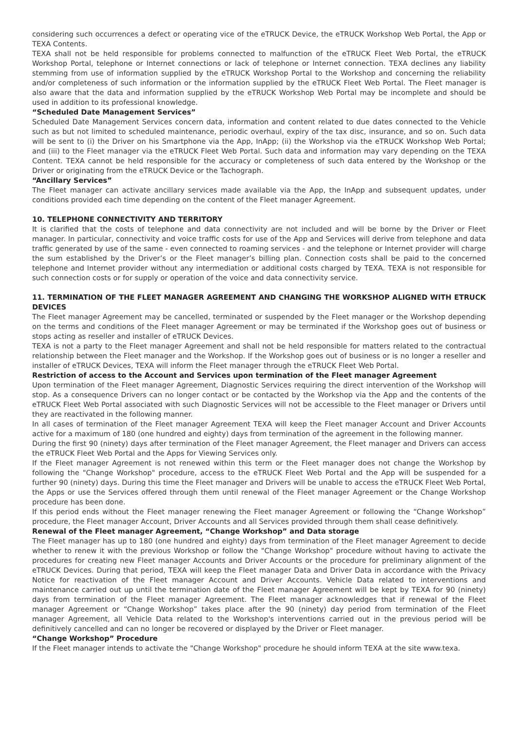considering such occurrences a defect or operating vice of the eTRUCK Device, the eTRUCK Workshop Web Portal, the App or TEXA Contents.
TEXA shall not be held responsible for problems connected to malfunction of the eTRUCK Fleet Web Portal, the eTRUCK Workshop Portal, telephone or Internet connections or lack of telephone or Internet connection. TEXA declines any liability stemming from use of information supplied by the eTRUCK Workshop Portal to the Workshop and concerning the reliability and/or completeness of such information or the information supplied by the eTRUCK Fleet Web Portal. The Fleet manager is also aware that the data and information supplied by the eTRUCK Workshop Web Portal may be incomplete and should be used in addition to its professional knowledge.
“Scheduled Date Management Services”
Scheduled Date Management Services concern data, information and content related to due dates connected to the Vehicle such as but not limited to scheduled maintenance, periodic overhaul, expiry of the tax disc, insurance, and so on. Such data will be sent to (i) the Driver on his Smartphone via the App, InApp; (ii) the Workshop via the eTRUCK Workshop Web Portal; and (iii) to the Fleet manager via the eTRUCK Fleet Web Portal. Such data and information may vary depending on the TEXA Content. TEXA cannot be held responsible for the accuracy or completeness of such data entered by the Workshop or the Driver or originating from the eTRUCK Device or the Tachograph.
“Ancillary Services”
The Fleet manager can activate ancillary services made available via the App, the InApp and subsequent updates, under conditions provided each time depending on the content of the Fleet manager Agreement.
10. TELEPHONE CONNECTIVITY AND TERRITORY
It is clarified that the costs of telephone and data connectivity are not included and will be borne by the Driver or Fleet manager. In particular, connectivity and voice traffic costs for use of the App and Services will derive from telephone and data traffic generated by use of the same - even connected to roaming services - and the telephone or Internet provider will charge the sum established by the Driver’s or the Fleet manager’s billing plan. Connection costs shall be paid to the concerned telephone and Internet provider without any intermediation or additional costs charged by TEXA. TEXA is not responsible for such connection costs or for supply or operation of the voice and data connectivity service.
11. TERMINATION OF THE FLEET MANAGER AGREEMENT AND CHANGING THE WORKSHOP ALIGNED WITH ETRUCK DEVICES
The Fleet manager Agreement may be cancelled, terminated or suspended by the Fleet manager or the Workshop depending on the terms and conditions of the Fleet manager Agreement or may be terminated if the Workshop goes out of business or stops acting as reseller and installer of eTRUCK Devices.
TEXA is not a party to the Fleet manager Agreement and shall not be held responsible for matters related to the contractual relationship between the Fleet manager and the Workshop. If the Workshop goes out of business or is no longer a reseller and installer of eTRUCK Devices, TEXA will inform the Fleet manager through the eTRUCK Fleet Web Portal.
Restriction of access to the Account and Services upon termination of the Fleet manager Agreement
Upon termination of the Fleet manager Agreement, Diagnostic Services requiring the direct intervention of the Workshop will stop. As a consequence Drivers can no longer contact or be contacted by the Workshop via the App and the contents of the eTRUCK Fleet Web Portal associated with such Diagnostic Services will not be accessible to the Fleet manager or Drivers until they are reactivated in the following manner.
In all cases of termination of the Fleet manager Agreement TEXA will keep the Fleet manager Account and Driver Accounts active for a maximum of 180 (one hundred and eighty) days from termination of the agreement in the following manner.
During the first 90 (ninety) days after termination of the Fleet manager Agreement, the Fleet manager and Drivers can access the eTRUCK Fleet Web Portal and the Apps for Viewing Services only.
If the Fleet manager Agreement is not renewed within this term or the Fleet manager does not change the Workshop by following the "Change Workshop" procedure, access to the eTRUCK Fleet Web Portal and the App will be suspended for a further 90 (ninety) days. During this time the Fleet manager and Drivers will be unable to access the eTRUCK Fleet Web Portal, the Apps or use the Services offered through them until renewal of the Fleet manager Agreement or the Change Workshop procedure has been done.
If this period ends without the Fleet manager renewing the Fleet manager Agreement or following the “Change Workshop” procedure, the Fleet manager Account, Driver Accounts and all Services provided through them shall cease definitively.
Renewal of the Fleet manager Agreement, “Change Workshop” and Data storage
The Fleet manager has up to 180 (one hundred and eighty) days from termination of the Fleet manager Agreement to decide whether to renew it with the previous Workshop or follow the "Change Workshop" procedure without having to activate the procedures for creating new Fleet manager Accounts and Driver Accounts or the procedure for preliminary alignment of the eTRUCK Devices. During that period, TEXA will keep the Fleet manager Data and Driver Data in accordance with the Privacy Notice for reactivation of the Fleet manager Account and Driver Accounts. Vehicle Data related to interventions and maintenance carried out up until the termination date of the Fleet manager Agreement will be kept by TEXA for 90 (ninety) days from termination of the Fleet manager Agreement. The Fleet manager acknowledges that if renewal of the Fleet manager Agreement or “Change Workshop” takes place after the 90 (ninety) day period from termination of the Fleet manager Agreement, all Vehicle Data related to the Workshop's interventions carried out in the previous period will be definitively cancelled and can no longer be recovered or displayed by the Driver or Fleet manager.
“Change Workshop” Procedure
If the Fleet manager intends to activate the "Change Workshop" procedure he should inform TEXA at the site www.texa.